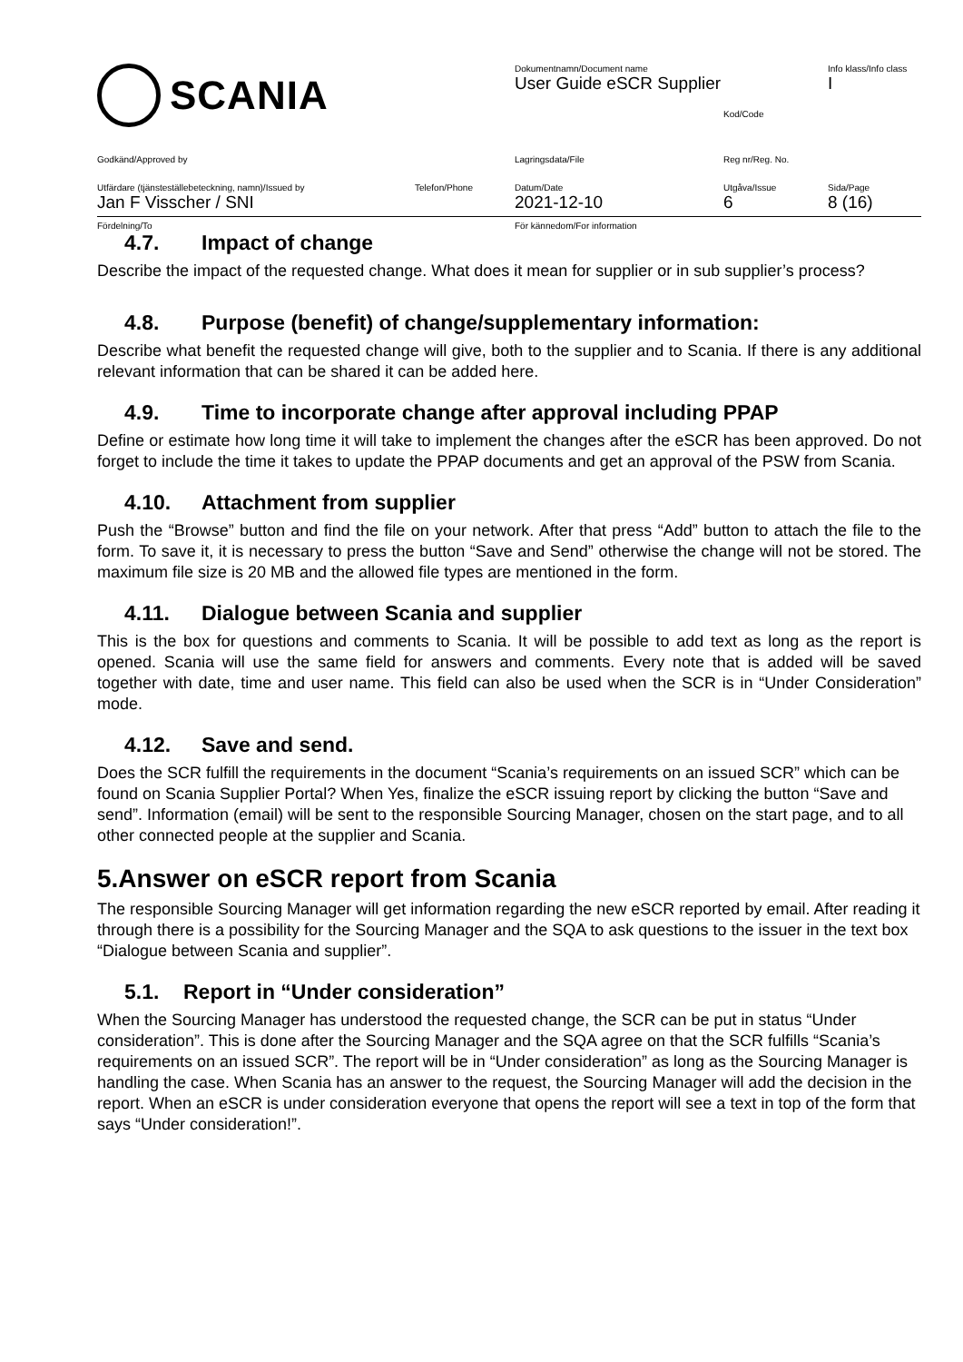SCANIA
Dokumentnamn/Document name
User Guide eSCR Supplier
Kod/Code
Info klass/Info class
I
Godkänd/Approved by
Lagringsdata/File
Reg nr/Reg. No.
Utfärdare (tjänsteställebeteckning, namn)/Issued by
Jan F Visscher / SNI
Telefon/Phone
Datum/Date
2021-12-10
Utgåva/Issue
6
Sida/Page
8 (16)
Fördelning/To
För kännedom/For information
4.7. Impact of change
Describe the impact of the requested change. What does it mean for supplier or in sub supplier’s process?
4.8. Purpose (benefit) of change/supplementary information:
Describe what benefit the requested change will give, both to the supplier and to Scania. If there is any additional relevant information that can be shared it can be added here.
4.9. Time to incorporate change after approval including PPAP
Define or estimate how long time it will take to implement the changes after the eSCR has been approved. Do not forget to include the time it takes to update the PPAP documents and get an approval of the PSW from Scania.
4.10. Attachment from supplier
Push the “Browse” button and find the file on your network. After that press “Add” button to attach the file to the form. To save it, it is necessary to press the button “Save and Send” otherwise the change will not be stored. The maximum file size is 20 MB and the allowed file types are mentioned in the form.
4.11. Dialogue between Scania and supplier
This is the box for questions and comments to Scania. It will be possible to add text as long as the report is opened. Scania will use the same field for answers and comments. Every note that is added will be saved together with date, time and user name. This field can also be used when the SCR is in “Under Consideration” mode.
4.12. Save and send.
Does the SCR fulfill the requirements in the document “Scania’s requirements on an issued SCR” which can be found on Scania Supplier Portal? When Yes, finalize the eSCR issuing report by clicking the button “Save and send”. Information (email) will be sent to the responsible Sourcing Manager, chosen on the start page, and to all other connected people at the supplier and Scania.
5.Answer on eSCR report from Scania
The responsible Sourcing Manager will get information regarding the new eSCR reported by email. After reading it through there is a possibility for the Sourcing Manager and the SQA to ask questions to the issuer in the text box “Dialogue between Scania and supplier”.
5.1. Report in “Under consideration”
When the Sourcing Manager has understood the requested change, the SCR can be put in status “Under consideration”. This is done after the Sourcing Manager and the SQA agree on that the SCR fulfills “Scania’s requirements on an issued SCR”. The report will be in “Under consideration” as long as the Sourcing Manager is handling the case. When Scania has an answer to the request, the Sourcing Manager will add the decision in the report. When an eSCR is under consideration everyone that opens the report will see a text in top of the form that says “Under consideration!”.